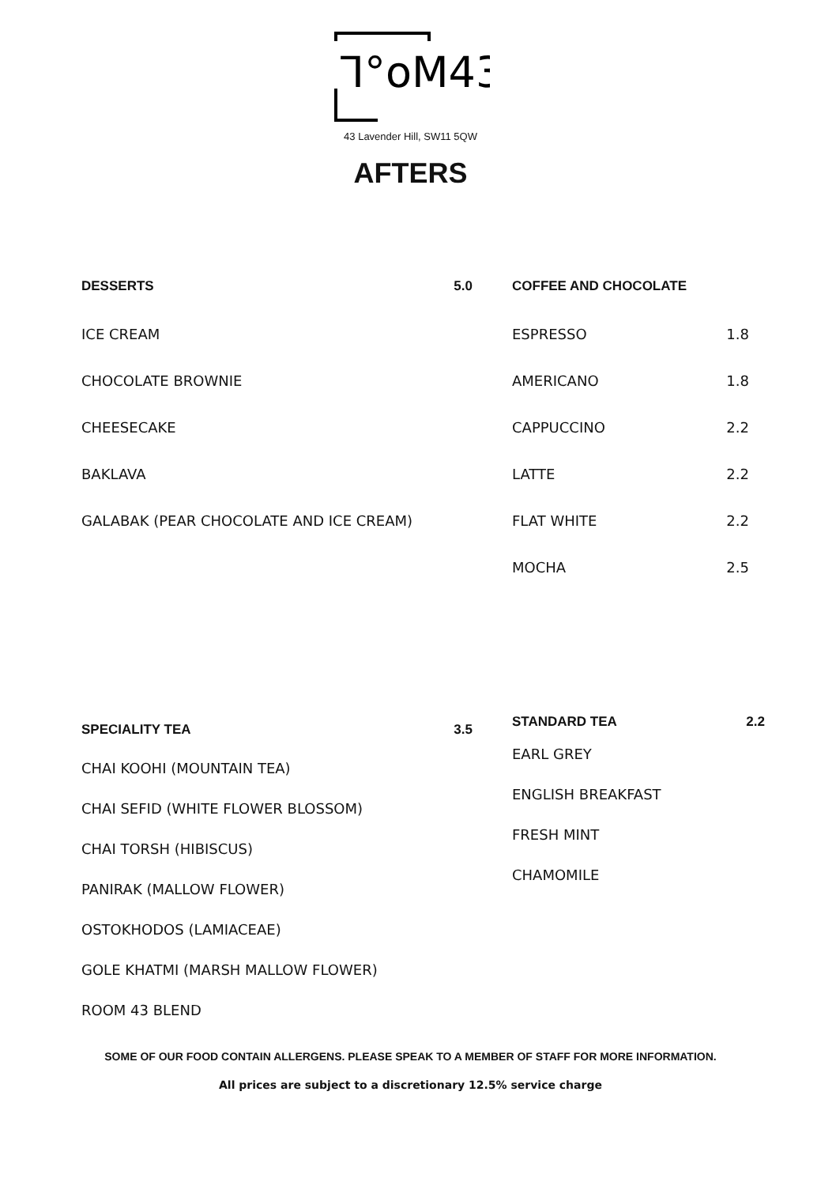ᒣ°oM43
43 Lavender Hill, SW11 5QW
AFTERS
DESSERTS 5.0
ICE CREAM
CHOCOLATE BROWNIE
CHEESECAKE
BAKLAVA
GALABAK (PEAR CHOCOLATE AND ICE CREAM)
COFFEE AND CHOCOLATE
ESPRESSO 1.8
AMERICANO 1.8
CAPPUCCINO 2.2
LATTE 2.2
FLAT WHITE 2.2
MOCHA 2.5
SPECIALITY TEA 3.5
CHAI KOOHI (MOUNTAIN TEA)
CHAI SEFID (WHITE FLOWER BLOSSOM)
CHAI TORSH (HIBISCUS)
PANIRAK (MALLOW FLOWER)
OSTOKHODOS (LAMIACEAE)
GOLE KHATMI (MARSH MALLOW FLOWER)
ROOM 43 BLEND
STANDARD TEA 2.2
EARL GREY
ENGLISH BREAKFAST
FRESH MINT
CHAMOMILE
SOME OF OUR FOOD CONTAIN ALLERGENS. PLEASE SPEAK TO A MEMBER OF STAFF FOR MORE INFORMATION.
All prices are subject to a discretionary 12.5% service charge